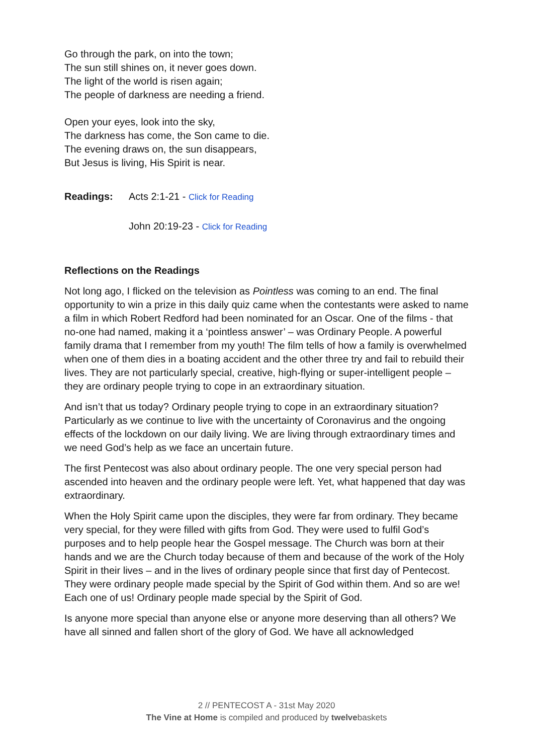Go through the park, on into the town;
The sun still shines on, it never goes down.
The light of the world is risen again;
The people of darkness are needing a friend.
Open your eyes, look into the sky,
The darkness has come, the Son came to die.
The evening draws on, the sun disappears,
But Jesus is living, His Spirit is near.
Readings: Acts 2:1-21 - Click for Reading
John 20:19-23 - Click for Reading
Reflections on the Readings
Not long ago, I flicked on the television as Pointless was coming to an end. The final opportunity to win a prize in this daily quiz came when the contestants were asked to name a film in which Robert Redford had been nominated for an Oscar. One of the films - that no-one had named, making it a ‘pointless answer’ – was Ordinary People. A powerful family drama that I remember from my youth! The film tells of how a family is overwhelmed when one of them dies in a boating accident and the other three try and fail to rebuild their lives. They are not particularly special, creative, high-flying or super-intelligent people – they are ordinary people trying to cope in an extraordinary situation.
And isn’t that us today? Ordinary people trying to cope in an extraordinary situation? Particularly as we continue to live with the uncertainty of Coronavirus and the ongoing effects of the lockdown on our daily living. We are living through extraordinary times and we need God’s help as we face an uncertain future.
The first Pentecost was also about ordinary people. The one very special person had ascended into heaven and the ordinary people were left. Yet, what happened that day was extraordinary.
When the Holy Spirit came upon the disciples, they were far from ordinary. They became very special, for they were filled with gifts from God. They were used to fulfil God’s purposes and to help people hear the Gospel message. The Church was born at their hands and we are the Church today because of them and because of the work of the Holy Spirit in their lives – and in the lives of ordinary people since that first day of Pentecost. They were ordinary people made special by the Spirit of God within them. And so are we! Each one of us! Ordinary people made special by the Spirit of God.
Is anyone more special than anyone else or anyone more deserving than all others? We have all sinned and fallen short of the glory of God. We have all acknowledged
2 // PENTECOST A - 31st May 2020
The Vine at Home is compiled and produced by twelvebaskets